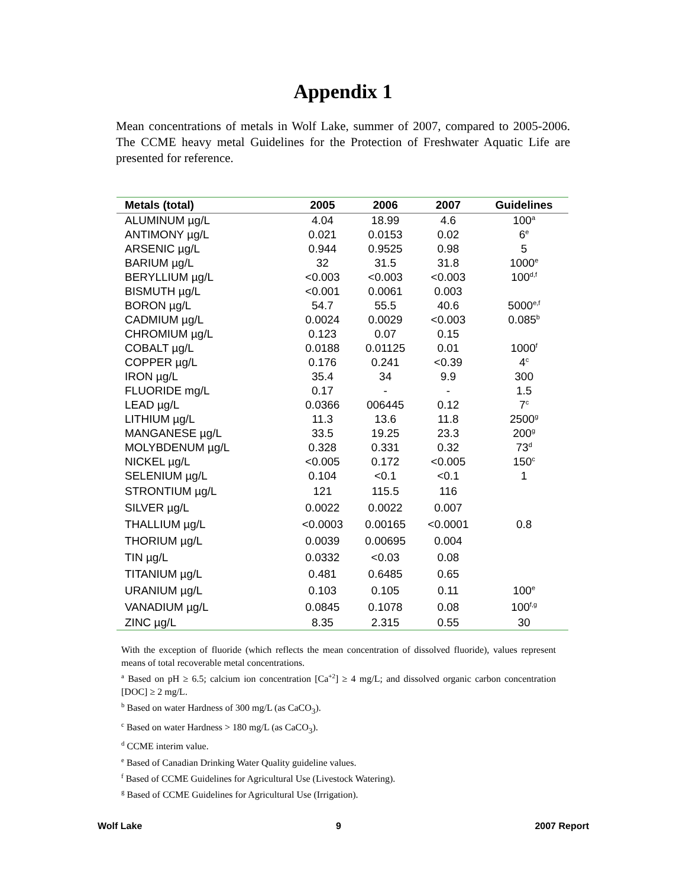Appendix 1
Mean concentrations of metals in Wolf Lake, summer of 2007, compared to 2005-2006. The CCME heavy metal Guidelines for the Protection of Freshwater Aquatic Life are presented for reference.
| Metals (total) | 2005 | 2006 | 2007 | Guidelines |
| --- | --- | --- | --- | --- |
| ALUMINUM µg/L | 4.04 | 18.99 | 4.6 | 100<sup>a</sup> |
| ANTIMONY µg/L | 0.021 | 0.0153 | 0.02 | 6<sup>e</sup> |
| ARSENIC µg/L | 0.944 | 0.9525 | 0.98 | 5 |
| BARIUM µg/L | 32 | 31.5 | 31.8 | 1000<sup>e</sup> |
| BERYLLIUM µg/L | <0.003 | <0.003 | <0.003 | 100<sup>d,f</sup> |
| BISMUTH µg/L | <0.001 | 0.0061 | 0.003 | |
| BORON µg/L | 54.7 | 55.5 | 40.6 | 5000<sup>e,f</sup> |
| CADMIUM µg/L | 0.0024 | 0.0029 | <0.003 | 0.085<sup>b</sup> |
| CHROMIUM µg/L | 0.123 | 0.07 | 0.15 | |
| COBALT µg/L | 0.0188 | 0.01125 | 0.01 | 1000<sup>f</sup> |
| COPPER µg/L | 0.176 | 0.241 | <0.39 | 4<sup>c</sup> |
| IRON µg/L | 35.4 | 34 | 9.9 | 300 |
| FLUORIDE mg/L | 0.17 | - | - | 1.5 |
| LEAD µg/L | 0.0366 | 006445 | 0.12 | 7<sup>c</sup> |
| LITHIUM µg/L | 11.3 | 13.6 | 11.8 | 2500<sup>g</sup> |
| MANGANESE µg/L | 33.5 | 19.25 | 23.3 | 200<sup>g</sup> |
| MOLYBDENUM µg/L | 0.328 | 0.331 | 0.32 | 73<sup>d</sup> |
| NICKEL µg/L | <0.005 | 0.172 | <0.005 | 150<sup>c</sup> |
| SELENIUM µg/L | 0.104 | <0.1 | <0.1 | 1 |
| STRONTIUM µg/L | 121 | 115.5 | 116 | |
| SILVER µg/L | 0.0022 | 0.0022 | 0.007 | |
| THALLIUM µg/L | <0.0003 | 0.00165 | <0.0001 | 0.8 |
| THORIUM µg/L | 0.0039 | 0.00695 | 0.004 | |
| TIN µg/L | 0.0332 | <0.03 | 0.08 | |
| TITANIUM µg/L | 0.481 | 0.6485 | 0.65 | |
| URANIUM µg/L | 0.103 | 0.105 | 0.11 | 100<sup>e</sup> |
| VANADIUM µg/L | 0.0845 | 0.1078 | 0.08 | 100<sup>f,g</sup> |
| ZINC µg/L | 8.35 | 2.315 | 0.55 | 30 |
With the exception of fluoride (which reflects the mean concentration of dissolved fluoride), values represent means of total recoverable metal concentrations.
<sup>a</sup> Based on pH ≥ 6.5; calcium ion concentration [Ca<sup>+2</sup>] ≥ 4 mg/L; and dissolved organic carbon concentration [DOC] ≥ 2 mg/L.
<sup>b</sup> Based on water Hardness of 300 mg/L (as CaCO<sub>3</sub>).
<sup>c</sup> Based on water Hardness > 180 mg/L (as CaCO<sub>3</sub>).
<sup>d</sup> CCME interim value.
<sup>e</sup> Based of Canadian Drinking Water Quality guideline values.
<sup>f</sup> Based of CCME Guidelines for Agricultural Use (Livestock Watering).
<sup>g</sup> Based of CCME Guidelines for Agricultural Use (Irrigation).
Wolf Lake 9 2007 Report